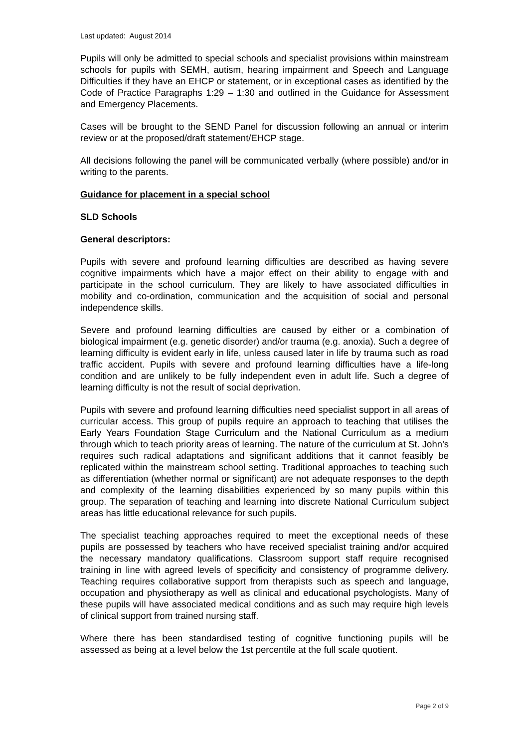Last updated: August 2014
Pupils will only be admitted to special schools and specialist provisions within mainstream schools for pupils with SEMH, autism, hearing impairment and Speech and Language Difficulties if they have an EHCP or statement, or in exceptional cases as identified by the Code of Practice Paragraphs 1:29 – 1:30 and outlined in the Guidance for Assessment and Emergency Placements.
Cases will be brought to the SEND Panel for discussion following an annual or interim review or at the proposed/draft statement/EHCP stage.
All decisions following the panel will be communicated verbally (where possible) and/or in writing to the parents.
Guidance for placement in a special school
SLD Schools
General descriptors:
Pupils with severe and profound learning difficulties are described as having severe cognitive impairments which have a major effect on their ability to engage with and participate in the school curriculum. They are likely to have associated difficulties in mobility and co-ordination, communication and the acquisition of social and personal independence skills.
Severe and profound learning difficulties are caused by either or a combination of biological impairment (e.g. genetic disorder) and/or trauma (e.g. anoxia). Such a degree of learning difficulty is evident early in life, unless caused later in life by trauma such as road traffic accident. Pupils with severe and profound learning difficulties have a life-long condition and are unlikely to be fully independent even in adult life. Such a degree of learning difficulty is not the result of social deprivation.
Pupils with severe and profound learning difficulties need specialist support in all areas of curricular access. This group of pupils require an approach to teaching that utilises the Early Years Foundation Stage Curriculum and the National Curriculum as a medium through which to teach priority areas of learning. The nature of the curriculum at St. John’s requires such radical adaptations and significant additions that it cannot feasibly be replicated within the mainstream school setting. Traditional approaches to teaching such as differentiation (whether normal or significant) are not adequate responses to the depth and complexity of the learning disabilities experienced by so many pupils within this group. The separation of teaching and learning into discrete National Curriculum subject areas has little educational relevance for such pupils.
The specialist teaching approaches required to meet the exceptional needs of these pupils are possessed by teachers who have received specialist training and/or acquired the necessary mandatory qualifications. Classroom support staff require recognised training in line with agreed levels of specificity and consistency of programme delivery. Teaching requires collaborative support from therapists such as speech and language, occupation and physiotherapy as well as clinical and educational psychologists. Many of these pupils will have associated medical conditions and as such may require high levels of clinical support from trained nursing staff.
Where there has been standardised testing of cognitive functioning pupils will be assessed as being at a level below the 1st percentile at the full scale quotient.
Page 2 of 9